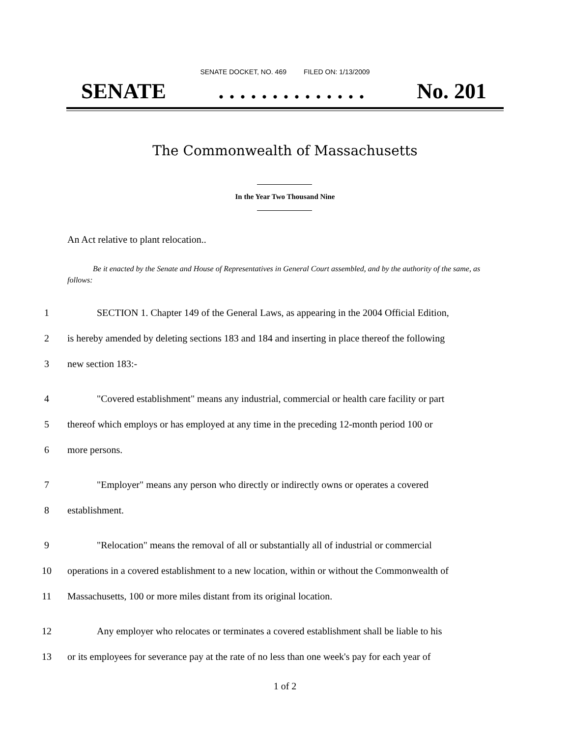SENATE DOCKET, NO. 469 FILED ON: 1/13/2009
SENATE. . . . . . . . . . . . . . No. 201
The Commonwealth of Massachusetts
In the Year Two Thousand Nine
An Act relative to plant relocation..
Be it enacted by the Senate and House of Representatives in General Court assembled, and by the authority of the same, as follows:
1 SECTION 1. Chapter 149 of the General Laws, as appearing in the 2004 Official Edition,
2 is hereby amended by deleting sections 183 and 184 and inserting in place thereof the following
3 new section 183:-
4 "Covered establishment" means any industrial, commercial or health care facility or part
5 thereof which employs or has employed at any time in the preceding 12-month period 100 or
6 more persons.
7 "Employer" means any person who directly or indirectly owns or operates a covered
8 establishment.
9 "Relocation" means the removal of all or substantially all of industrial or commercial
10 operations in a covered establishment to a new location, within or without the Commonwealth of
11 Massachusetts, 100 or more miles distant from its original location.
12 Any employer who relocates or terminates a covered establishment shall be liable to his
13 or its employees for severance pay at the rate of no less than one week's pay for each year of
1 of 2